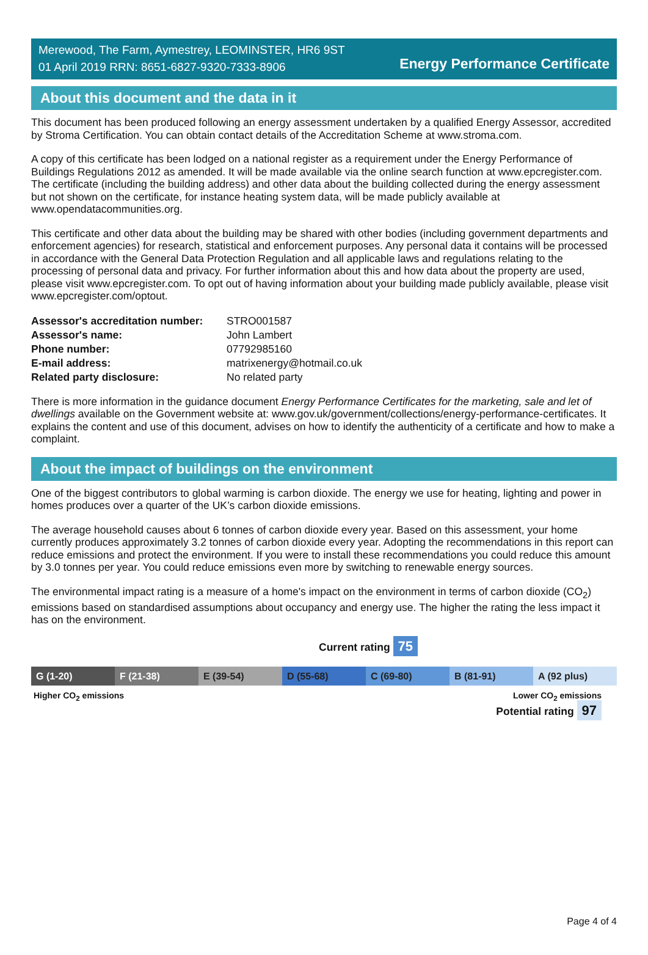Merewood, The Farm, Aymestrey, LEOMINSTER, HR6 9ST
01 April 2019 RRN: 8651-6827-9320-7333-8906
Energy Performance Certificate
About this document and the data in it
This document has been produced following an energy assessment undertaken by a qualified Energy Assessor, accredited by Stroma Certification. You can obtain contact details of the Accreditation Scheme at www.stroma.com.
A copy of this certificate has been lodged on a national register as a requirement under the Energy Performance of Buildings Regulations 2012 as amended. It will be made available via the online search function at www.epcregister.com. The certificate (including the building address) and other data about the building collected during the energy assessment but not shown on the certificate, for instance heating system data, will be made publicly available at www.opendatacommunities.org.
This certificate and other data about the building may be shared with other bodies (including government departments and enforcement agencies) for research, statistical and enforcement purposes. Any personal data it contains will be processed in accordance with the General Data Protection Regulation and all applicable laws and regulations relating to the processing of personal data and privacy. For further information about this and how data about the property are used, please visit www.epcregister.com. To opt out of having information about your building made publicly available, please visit www.epcregister.com/optout.
| Assessor's accreditation number: | STRO001587 |
| Assessor's name: | John Lambert |
| Phone number: | 07792985160 |
| E-mail address: | matrixenergy@hotmail.co.uk |
| Related party disclosure: | No related party |
There is more information in the guidance document Energy Performance Certificates for the marketing, sale and let of dwellings available on the Government website at: www.gov.uk/government/collections/energy-performance-certificates. It explains the content and use of this document, advises on how to identify the authenticity of a certificate and how to make a complaint.
About the impact of buildings on the environment
One of the biggest contributors to global warming is carbon dioxide. The energy we use for heating, lighting and power in homes produces over a quarter of the UK’s carbon dioxide emissions.
The average household causes about 6 tonnes of carbon dioxide every year. Based on this assessment, your home currently produces approximately 3.2 tonnes of carbon dioxide every year. Adopting the recommendations in this report can reduce emissions and protect the environment. If you were to install these recommendations you could reduce this amount by 3.0 tonnes per year. You could reduce emissions even more by switching to renewable energy sources.
The environmental impact rating is a measure of a home's impact on the environment in terms of carbon dioxide (CO<sub>2</sub>) emissions based on standardised assumptions about occupancy and energy use. The higher the rating the less impact it has on the environment.
Current rating 75
G (1-20) F (21-38) E (39-54) D (55-68) C (69-80) B (81-91) A (92 plus)
Higher CO<sub>2</sub> emissions Lower CO<sub>2</sub> emissions
Potential rating 97
Page 4 of 4